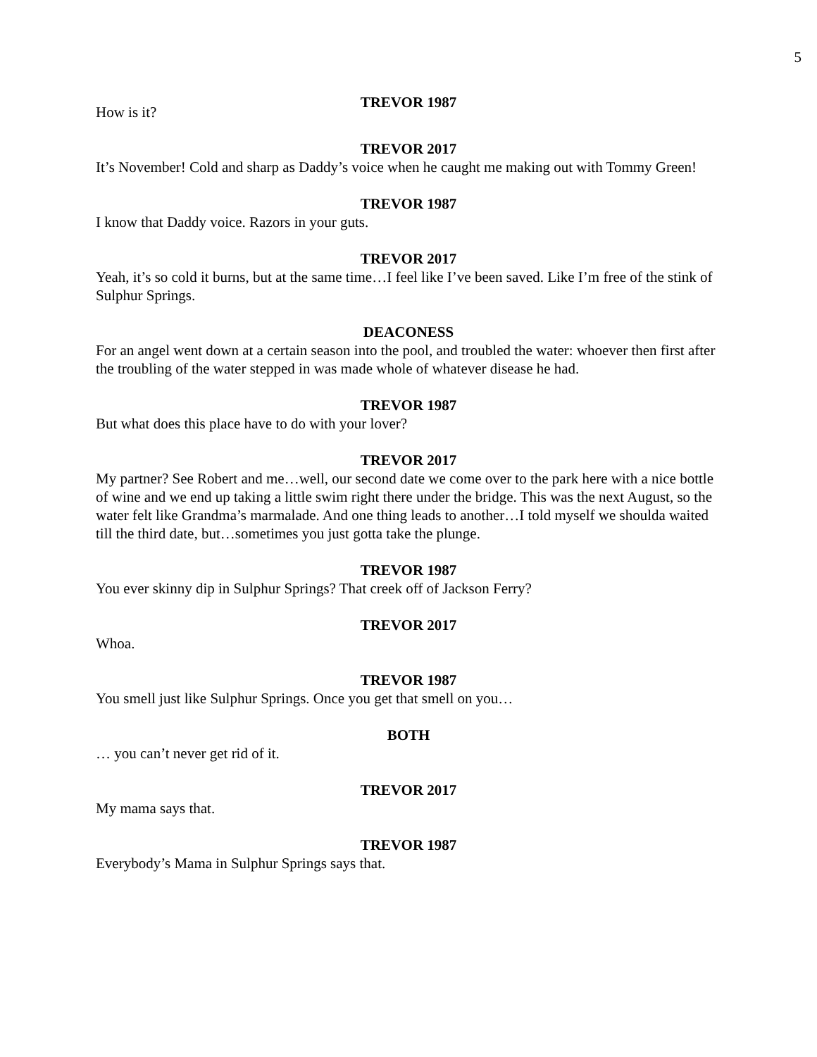5
TREVOR 1987
How is it?
TREVOR 2017
It’s November! Cold and sharp as Daddy’s voice when he caught me making out with Tommy Green!
TREVOR 1987
I know that Daddy voice. Razors in your guts.
TREVOR 2017
Yeah, it’s so cold it burns, but at the same time…I feel like I’ve been saved. Like I’m free of the stink of Sulphur Springs.
DEACONESS
For an angel went down at a certain season into the pool, and troubled the water: whoever then first after the troubling of the water stepped in was made whole of whatever disease he had.
TREVOR 1987
But what does this place have to do with your lover?
TREVOR 2017
My partner? See Robert and me…well, our second date we come over to the park here with a nice bottle of wine and we end up taking a little swim right there under the bridge. This was the next August, so the water felt like Grandma’s marmalade. And one thing leads to another…I told myself we shoulda waited till the third date, but…sometimes you just gotta take the plunge.
TREVOR 1987
You ever skinny dip in Sulphur Springs? That creek off of Jackson Ferry?
TREVOR 2017
Whoa.
TREVOR 1987
You smell just like Sulphur Springs. Once you get that smell on you…
BOTH
… you can’t never get rid of it.
TREVOR 2017
My mama says that.
TREVOR 1987
Everybody’s Mama in Sulphur Springs says that.